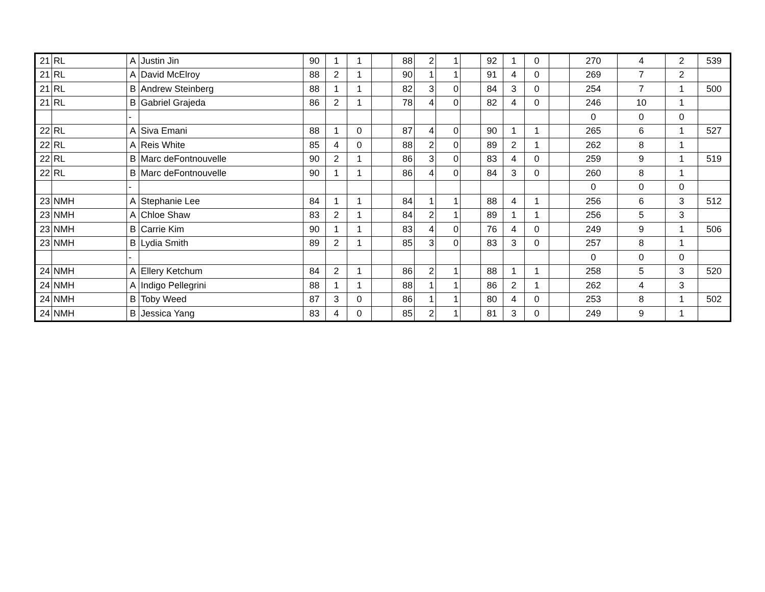| 21 | RL | A | Justin Jin | 90 | 1 | 1 | | 88 | 2 | 1 | | 92 | 1 | 0 | | 270 | 4 | 2 | 539 |
| 21 | RL | A | David McElroy | 88 | 2 | 1 | | 90 | 1 | 1 | | 91 | 4 | 0 | | 269 | 7 | 2 | |
| 21 | RL | B | Andrew Steinberg | 88 | 1 | 1 | | 82 | 3 | 0 | | 84 | 3 | 0 | | 254 | 7 | 1 | 500 |
| 21 | RL | B | Gabriel Grajeda | 86 | 2 | 1 | | 78 | 4 | 0 | | 82 | 4 | 0 | | 246 | 10 | 1 | |
| | | - | | | | | | | | | | | | | | 0 | 0 | 0 | |
| 22 | RL | A | Siva Emani | 88 | 1 | 0 | | 87 | 4 | 0 | | 90 | 1 | 1 | | 265 | 6 | 1 | 527 |
| 22 | RL | A | Reis White | 85 | 4 | 0 | | 88 | 2 | 0 | | 89 | 2 | 1 | | 262 | 8 | 1 | |
| 22 | RL | B | Marc deFontnouvelle | 90 | 2 | 1 | | 86 | 3 | 0 | | 83 | 4 | 0 | | 259 | 9 | 1 | 519 |
| 22 | RL | B | Marc deFontnouvelle | 90 | 1 | 1 | | 86 | 4 | 0 | | 84 | 3 | 0 | | 260 | 8 | 1 | |
| | | - | | | | | | | | | | | | | | 0 | 0 | 0 | |
| 23 | NMH | A | Stephanie Lee | 84 | 1 | 1 | | 84 | 1 | 1 | | 88 | 4 | 1 | | 256 | 6 | 3 | 512 |
| 23 | NMH | A | Chloe Shaw | 83 | 2 | 1 | | 84 | 2 | 1 | | 89 | 1 | 1 | | 256 | 5 | 3 | |
| 23 | NMH | B | Carrie Kim | 90 | 1 | 1 | | 83 | 4 | 0 | | 76 | 4 | 0 | | 249 | 9 | 1 | 506 |
| 23 | NMH | B | Lydia Smith | 89 | 2 | 1 | | 85 | 3 | 0 | | 83 | 3 | 0 | | 257 | 8 | 1 | |
| | | - | | | | | | | | | | | | | | 0 | 0 | 0 | |
| 24 | NMH | A | Ellery Ketchum | 84 | 2 | 1 | | 86 | 2 | 1 | | 88 | 1 | 1 | | 258 | 5 | 3 | 520 |
| 24 | NMH | A | Indigo Pellegrini | 88 | 1 | 1 | | 88 | 1 | 1 | | 86 | 2 | 1 | | 262 | 4 | 3 | |
| 24 | NMH | B | Toby Weed | 87 | 3 | 0 | | 86 | 1 | 1 | | 80 | 4 | 0 | | 253 | 8 | 1 | 502 |
| 24 | NMH | B | Jessica Yang | 83 | 4 | 0 | | 85 | 2 | 1 | | 81 | 3 | 0 | | 249 | 9 | 1 | |